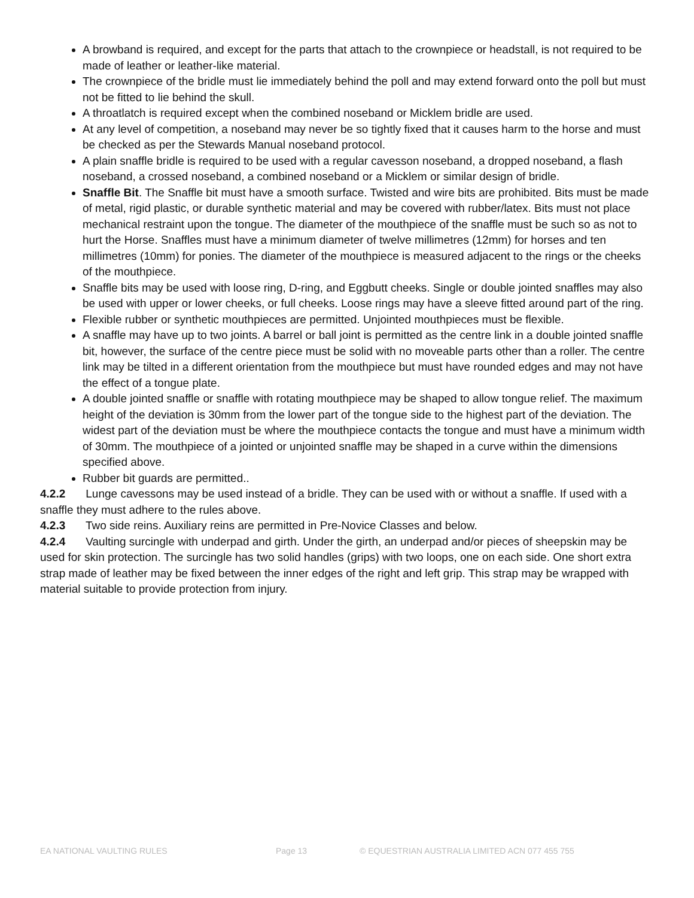A browband is required, and except for the parts that attach to the crownpiece or headstall, is not required to be made of leather or leather-like material.
The crownpiece of the bridle must lie immediately behind the poll and may extend forward onto the poll but must not be fitted to lie behind the skull.
A throatlatch is required except when the combined noseband or Micklem bridle are used.
At any level of competition, a noseband may never be so tightly fixed that it causes harm to the horse and must be checked as per the Stewards Manual noseband protocol.
A plain snaffle bridle is required to be used with a regular cavesson noseband, a dropped noseband, a flash noseband, a crossed noseband, a combined noseband or a Micklem or similar design of bridle.
Snaffle Bit. The Snaffle bit must have a smooth surface. Twisted and wire bits are prohibited. Bits must be made of metal, rigid plastic, or durable synthetic material and may be covered with rubber/latex. Bits must not place mechanical restraint upon the tongue. The diameter of the mouthpiece of the snaffle must be such so as not to hurt the Horse. Snaffles must have a minimum diameter of twelve millimetres (12mm) for horses and ten millimetres (10mm) for ponies. The diameter of the mouthpiece is measured adjacent to the rings or the cheeks of the mouthpiece.
Snaffle bits may be used with loose ring, D-ring, and Eggbutt cheeks. Single or double jointed snaffles may also be used with upper or lower cheeks, or full cheeks. Loose rings may have a sleeve fitted around part of the ring.
Flexible rubber or synthetic mouthpieces are permitted. Unjointed mouthpieces must be flexible.
A snaffle may have up to two joints. A barrel or ball joint is permitted as the centre link in a double jointed snaffle bit, however, the surface of the centre piece must be solid with no moveable parts other than a roller. The centre link may be tilted in a different orientation from the mouthpiece but must have rounded edges and may not have the effect of a tongue plate.
A double jointed snaffle or snaffle with rotating mouthpiece may be shaped to allow tongue relief. The maximum height of the deviation is 30mm from the lower part of the tongue side to the highest part of the deviation. The widest part of the deviation must be where the mouthpiece contacts the tongue and must have a minimum width of 30mm. The mouthpiece of a jointed or unjointed snaffle may be shaped in a curve within the dimensions specified above.
Rubber bit guards are permitted..
4.2.2 Lunge cavessons may be used instead of a bridle. They can be used with or without a snaffle. If used with a snaffle they must adhere to the rules above.
4.2.3 Two side reins. Auxiliary reins are permitted in Pre-Novice Classes and below.
4.2.4 Vaulting surcingle with underpad and girth. Under the girth, an underpad and/or pieces of sheepskin may be used for skin protection. The surcingle has two solid handles (grips) with two loops, one on each side. One short extra strap made of leather may be fixed between the inner edges of the right and left grip. This strap may be wrapped with material suitable to provide protection from injury.
EA NATIONAL VAULTING RULES Page 13 © EQUESTRIAN AUSTRALIA LIMITED ACN 077 455 755